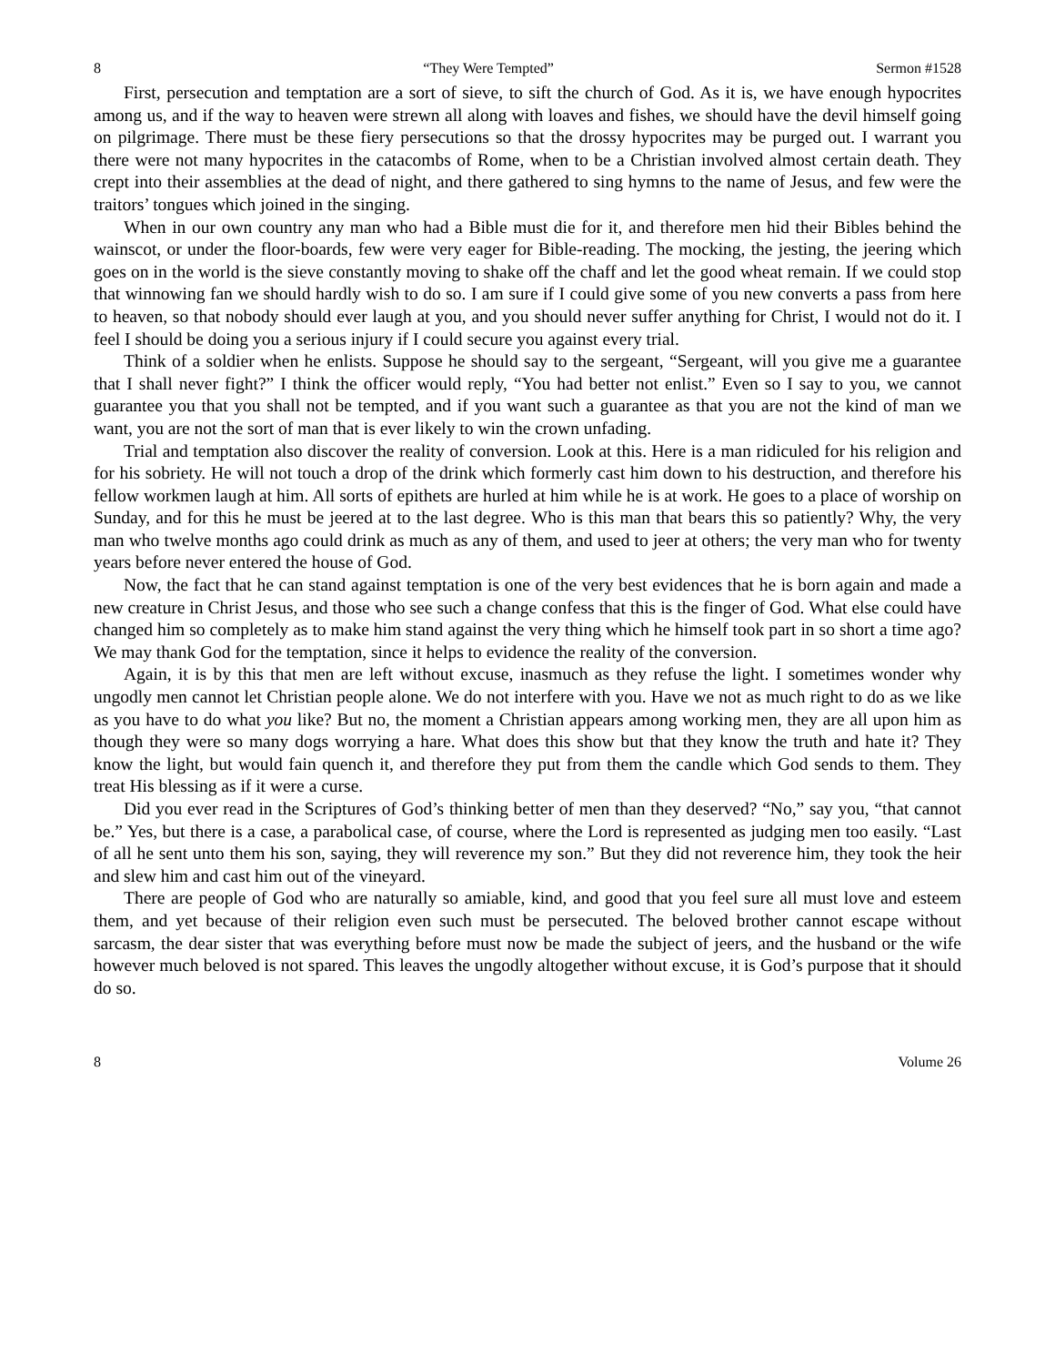8 “They Were Tempted” Sermon #1528
First, persecution and temptation are a sort of sieve, to sift the church of God. As it is, we have enough hypocrites among us, and if the way to heaven were strewn all along with loaves and fishes, we should have the devil himself going on pilgrimage. There must be these fiery persecutions so that the drossy hypocrites may be purged out. I warrant you there were not many hypocrites in the catacombs of Rome, when to be a Christian involved almost certain death. They crept into their assemblies at the dead of night, and there gathered to sing hymns to the name of Jesus, and few were the traitors’ tongues which joined in the singing.
When in our own country any man who had a Bible must die for it, and therefore men hid their Bibles behind the wainscot, or under the floor-boards, few were very eager for Bible-reading. The mocking, the jesting, the jeering which goes on in the world is the sieve constantly moving to shake off the chaff and let the good wheat remain. If we could stop that winnowing fan we should hardly wish to do so. I am sure if I could give some of you new converts a pass from here to heaven, so that nobody should ever laugh at you, and you should never suffer anything for Christ, I would not do it. I feel I should be doing you a serious injury if I could secure you against every trial.
Think of a soldier when he enlists. Suppose he should say to the sergeant, “Sergeant, will you give me a guarantee that I shall never fight?” I think the officer would reply, “You had better not enlist.” Even so I say to you, we cannot guarantee you that you shall not be tempted, and if you want such a guarantee as that you are not the kind of man we want, you are not the sort of man that is ever likely to win the crown unfading.
Trial and temptation also discover the reality of conversion. Look at this. Here is a man ridiculed for his religion and for his sobriety. He will not touch a drop of the drink which formerly cast him down to his destruction, and therefore his fellow workmen laugh at him. All sorts of epithets are hurled at him while he is at work. He goes to a place of worship on Sunday, and for this he must be jeered at to the last degree. Who is this man that bears this so patiently? Why, the very man who twelve months ago could drink as much as any of them, and used to jeer at others; the very man who for twenty years before never entered the house of God.
Now, the fact that he can stand against temptation is one of the very best evidences that he is born again and made a new creature in Christ Jesus, and those who see such a change confess that this is the finger of God. What else could have changed him so completely as to make him stand against the very thing which he himself took part in so short a time ago? We may thank God for the temptation, since it helps to evidence the reality of the conversion.
Again, it is by this that men are left without excuse, inasmuch as they refuse the light. I sometimes wonder why ungodly men cannot let Christian people alone. We do not interfere with you. Have we not as much right to do as we like as you have to do what you like? But no, the moment a Christian appears among working men, they are all upon him as though they were so many dogs worrying a hare. What does this show but that they know the truth and hate it? They know the light, but would fain quench it, and therefore they put from them the candle which God sends to them. They treat His blessing as if it were a curse.
Did you ever read in the Scriptures of God’s thinking better of men than they deserved? “No,” say you, “that cannot be.” Yes, but there is a case, a parabolical case, of course, where the Lord is represented as judging men too easily. “Last of all he sent unto them his son, saying, they will reverence my son.” But they did not reverence him, they took the heir and slew him and cast him out of the vineyard.
There are people of God who are naturally so amiable, kind, and good that you feel sure all must love and esteem them, and yet because of their religion even such must be persecuted. The beloved brother cannot escape without sarcasm, the dear sister that was everything before must now be made the subject of jeers, and the husband or the wife however much beloved is not spared. This leaves the ungodly altogether without excuse, it is God’s purpose that it should do so.
8 Volume 26